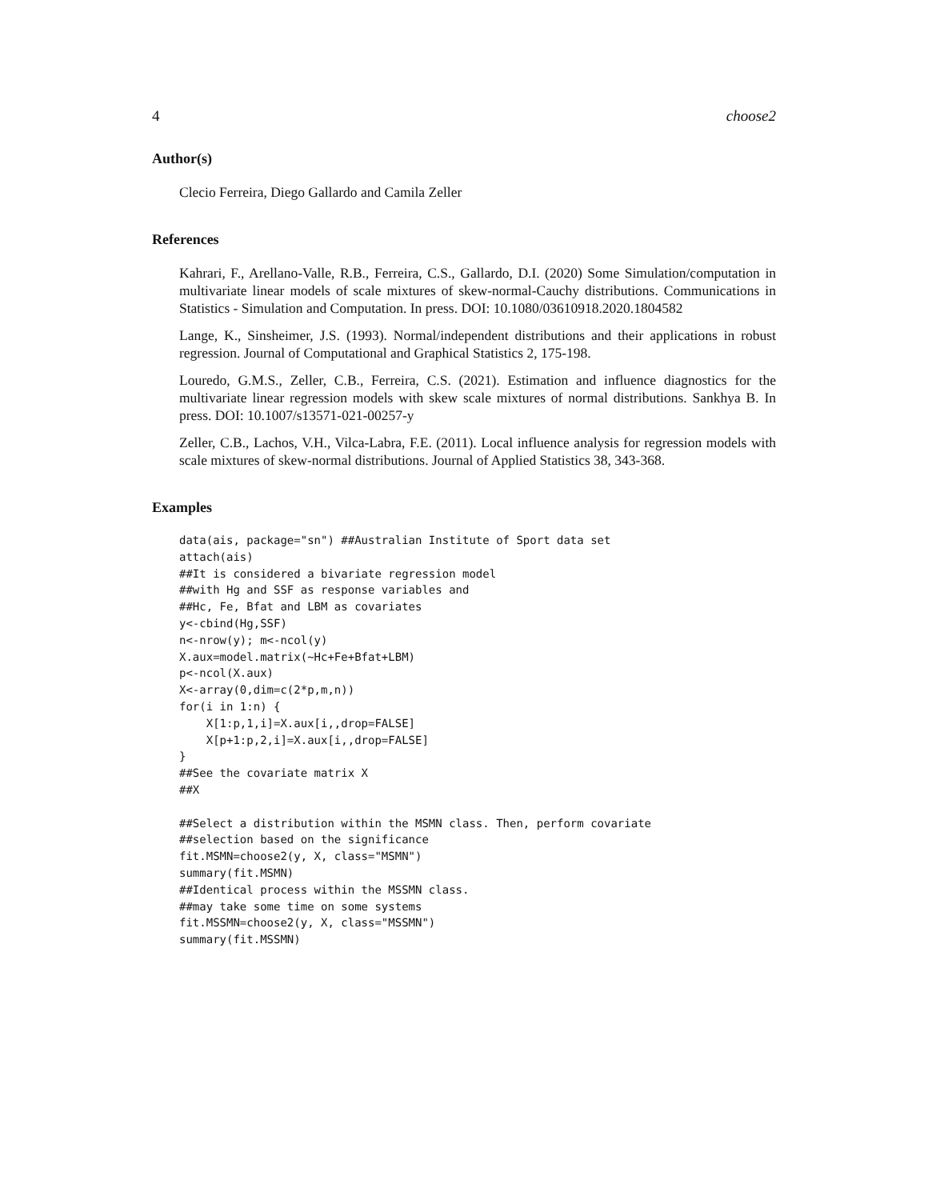4 choose2
Author(s)
Clecio Ferreira, Diego Gallardo and Camila Zeller
References
Kahrari, F., Arellano-Valle, R.B., Ferreira, C.S., Gallardo, D.I. (2020) Some Simulation/computation in multivariate linear models of scale mixtures of skew-normal-Cauchy distributions. Communications in Statistics - Simulation and Computation. In press. DOI: 10.1080/03610918.2020.1804582
Lange, K., Sinsheimer, J.S. (1993). Normal/independent distributions and their applications in robust regression. Journal of Computational and Graphical Statistics 2, 175-198.
Louredo, G.M.S., Zeller, C.B., Ferreira, C.S. (2021). Estimation and influence diagnostics for the multivariate linear regression models with skew scale mixtures of normal distributions. Sankhya B. In press. DOI: 10.1007/s13571-021-00257-y
Zeller, C.B., Lachos, V.H., Vilca-Labra, F.E. (2011). Local influence analysis for regression models with scale mixtures of skew-normal distributions. Journal of Applied Statistics 38, 343-368.
Examples
data(ais, package="sn") ##Australian Institute of Sport data set
attach(ais)
##It is considered a bivariate regression model
##with Hg and SSF as response variables and
##Hc, Fe, Bfat and LBM as covariates
y<-cbind(Hg,SSF)
n<-nrow(y); m<-ncol(y)
X.aux=model.matrix(~Hc+Fe+Bfat+LBM)
p<-ncol(X.aux)
X<-array(0,dim=c(2*p,m,n))
for(i in 1:n) {
    X[1:p,1,i]=X.aux[i,,drop=FALSE]
    X[p+1:p,2,i]=X.aux[i,,drop=FALSE]
}
##See the covariate matrix X
##X

##Select a distribution within the MSMN class. Then, perform covariate
##selection based on the significance
fit.MSMN=choose2(y, X, class="MSMN")
summary(fit.MSMN)
##Identical process within the MSSMN class.
##may take some time on some systems
fit.MSSMN=choose2(y, X, class="MSSMN")
summary(fit.MSSMN)